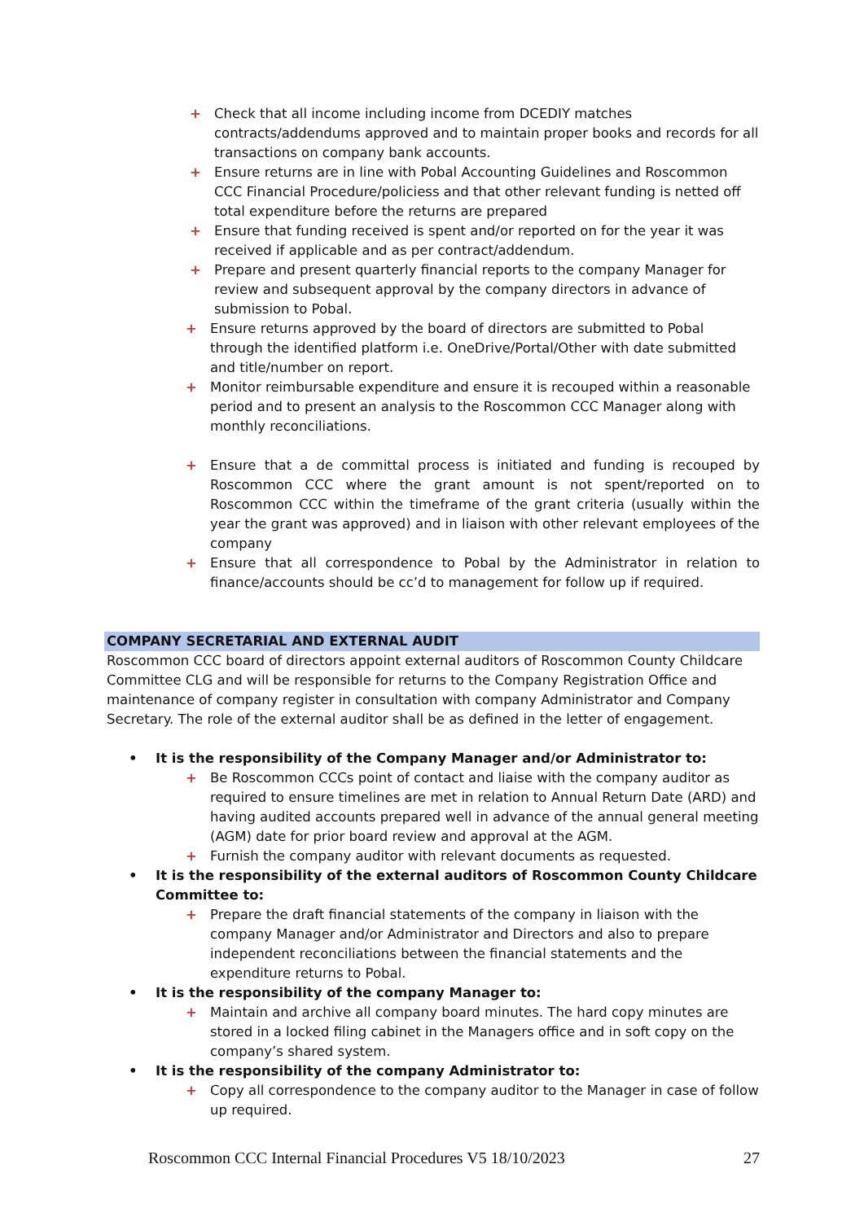+ Check that all income including income from DCEDIY matches contracts/addendums approved and to maintain proper books and records for all transactions on company bank accounts.
+ Ensure returns are in line with Pobal Accounting Guidelines and Roscommon CCC Financial Procedure/policiess and that other relevant funding is netted off total expenditure before the returns are prepared
+ Ensure that funding received is spent and/or reported on for the year it was received if applicable and as per contract/addendum.
+ Prepare and present quarterly financial reports to the company Manager for review and subsequent approval by the company directors in advance of submission to Pobal.
+ Ensure returns approved by the board of directors are submitted to Pobal through the identified platform i.e. OneDrive/Portal/Other with date submitted and title/number on report.
+ Monitor reimbursable expenditure and ensure it is recouped within a reasonable period and to present an analysis to the Roscommon CCC Manager along with monthly reconciliations.
+ Ensure that a de committal process is initiated and funding is recouped by Roscommon CCC where the grant amount is not spent/reported on to Roscommon CCC within the timeframe of the grant criteria (usually within the year the grant was approved) and in liaison with other relevant employees of the company
+ Ensure that all correspondence to Pobal by the Administrator in relation to finance/accounts should be cc’d to management for follow up if required.
COMPANY SECRETARIAL AND EXTERNAL AUDIT
Roscommon CCC board of directors appoint external auditors of Roscommon County Childcare Committee CLG and will be responsible for returns to the Company Registration Office and maintenance of company register in consultation with company Administrator and Company Secretary. The role of the external auditor shall be as defined in the letter of engagement.
• It is the responsibility of the Company Manager and/or Administrator to:
+ Be Roscommon CCCs point of contact and liaise with the company auditor as required to ensure timelines are met in relation to Annual Return Date (ARD) and having audited accounts prepared well in advance of the annual general meeting (AGM) date for prior board review and approval at the AGM.
+ Furnish the company auditor with relevant documents as requested.
• It is the responsibility of the external auditors of Roscommon County Childcare Committee to:
+ Prepare the draft financial statements of the company in liaison with the company Manager and/or Administrator and Directors and also to prepare independent reconciliations between the financial statements and the expenditure returns to Pobal.
• It is the responsibility of the company Manager to:
+ Maintain and archive all company board minutes. The hard copy minutes are stored in a locked filing cabinet in the Managers office and in soft copy on the company’s shared system.
• It is the responsibility of the company Administrator to:
+ Copy all correspondence to the company auditor to the Manager in case of follow up required.
Roscommon CCC Internal Financial Procedures V5 18/10/2023 27